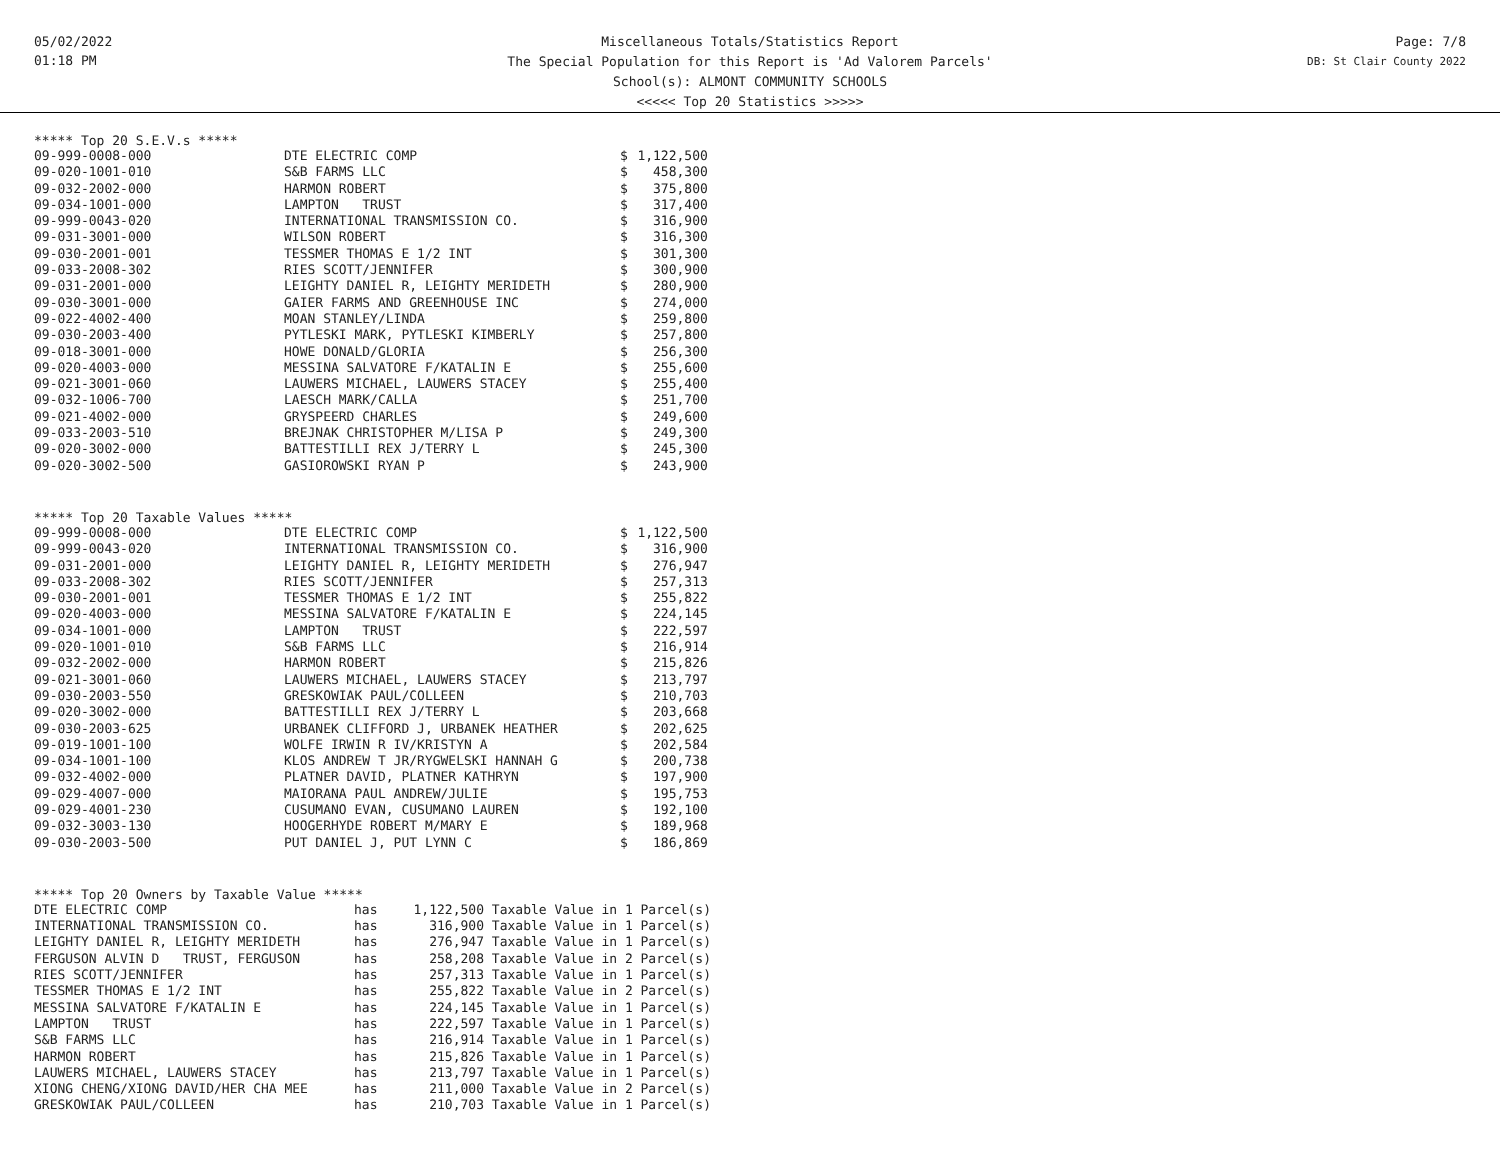05/02/2022
01:18 PM
Miscellaneous Totals/Statistics Report
The Special Population for this Report is 'Ad Valorem Parcels'
School(s): ALMONT COMMUNITY SCHOOLS
<<<<< Top 20 Statistics >>>>>
Page: 7/8
DB: St Clair County 2022
***** Top 20 S.E.V.s *****
| 09-999-0008-000 | DTE ELECTRIC COMP | $ | 1,122,500 |
| 09-020-1001-010 | S&B FARMS LLC | $ | 458,300 |
| 09-032-2002-000 | HARMON ROBERT | $ | 375,800 |
| 09-034-1001-000 | LAMPTON TRUST | $ | 317,400 |
| 09-999-0043-020 | INTERNATIONAL TRANSMISSION CO. | $ | 316,900 |
| 09-031-3001-000 | WILSON ROBERT | $ | 316,300 |
| 09-030-2001-001 | TESSMER THOMAS E 1/2 INT | $ | 301,300 |
| 09-033-2008-302 | RIES SCOTT/JENNIFER | $ | 300,900 |
| 09-031-2001-000 | LEIGHTY DANIEL R, LEIGHTY MERIDETH | $ | 280,900 |
| 09-030-3001-000 | GAIER FARMS AND GREENHOUSE INC | $ | 274,000 |
| 09-022-4002-400 | MOAN STANLEY/LINDA | $ | 259,800 |
| 09-030-2003-400 | PYTLESKI MARK, PYTLESKI KIMBERLY | $ | 257,800 |
| 09-018-3001-000 | HOWE DONALD/GLORIA | $ | 256,300 |
| 09-020-4003-000 | MESSINA SALVATORE F/KATALIN E | $ | 255,600 |
| 09-021-3001-060 | LAUWERS MICHAEL, LAUWERS STACEY | $ | 255,400 |
| 09-032-1006-700 | LAESCH MARK/CALLA | $ | 251,700 |
| 09-021-4002-000 | GRYSPEERD CHARLES | $ | 249,600 |
| 09-033-2003-510 | BREJNAK CHRISTOPHER M/LISA P | $ | 249,300 |
| 09-020-3002-000 | BATTESTILLI REX J/TERRY L | $ | 245,300 |
| 09-020-3002-500 | GASIOROWSKI RYAN P | $ | 243,900 |
***** Top 20 Taxable Values *****
| 09-999-0008-000 | DTE ELECTRIC COMP | $ | 1,122,500 |
| 09-999-0043-020 | INTERNATIONAL TRANSMISSION CO. | $ | 316,900 |
| 09-031-2001-000 | LEIGHTY DANIEL R, LEIGHTY MERIDETH | $ | 276,947 |
| 09-033-2008-302 | RIES SCOTT/JENNIFER | $ | 257,313 |
| 09-030-2001-001 | TESSMER THOMAS E 1/2 INT | $ | 255,822 |
| 09-020-4003-000 | MESSINA SALVATORE F/KATALIN E | $ | 224,145 |
| 09-034-1001-000 | LAMPTON TRUST | $ | 222,597 |
| 09-020-1001-010 | S&B FARMS LLC | $ | 216,914 |
| 09-032-2002-000 | HARMON ROBERT | $ | 215,826 |
| 09-021-3001-060 | LAUWERS MICHAEL, LAUWERS STACEY | $ | 213,797 |
| 09-030-2003-550 | GRESKOWIAK PAUL/COLLEEN | $ | 210,703 |
| 09-020-3002-000 | BATTESTILLI REX J/TERRY L | $ | 203,668 |
| 09-030-2003-625 | URBANEK CLIFFORD J, URBANEK HEATHER | $ | 202,625 |
| 09-019-1001-100 | WOLFE IRWIN R IV/KRISTYN A | $ | 202,584 |
| 09-034-1001-100 | KLOS ANDREW T JR/RYGWELSKI HANNAH G | $ | 200,738 |
| 09-032-4002-000 | PLATNER DAVID, PLATNER KATHRYN | $ | 197,900 |
| 09-029-4007-000 | MAIORANA PAUL ANDREW/JULIE | $ | 195,753 |
| 09-029-4001-230 | CUSUMANO EVAN, CUSUMANO LAUREN | $ | 192,100 |
| 09-032-3003-130 | HOOGERHYDE ROBERT M/MARY E | $ | 189,968 |
| 09-030-2003-500 | PUT DANIEL J, PUT LYNN C | $ | 186,869 |
***** Top 20 Owners by Taxable Value *****
| DTE ELECTRIC COMP | has | 1,122,500 | Taxable Value in 1 Parcel(s) |
| INTERNATIONAL TRANSMISSION CO. | has | 316,900 | Taxable Value in 1 Parcel(s) |
| LEIGHTY DANIEL R, LEIGHTY MERIDETH | has | 276,947 | Taxable Value in 1 Parcel(s) |
| FERGUSON ALVIN D TRUST, FERGUSON | has | 258,208 | Taxable Value in 2 Parcel(s) |
| RIES SCOTT/JENNIFER | has | 257,313 | Taxable Value in 1 Parcel(s) |
| TESSMER THOMAS E 1/2 INT | has | 255,822 | Taxable Value in 2 Parcel(s) |
| MESSINA SALVATORE F/KATALIN E | has | 224,145 | Taxable Value in 1 Parcel(s) |
| LAMPTON TRUST | has | 222,597 | Taxable Value in 1 Parcel(s) |
| S&B FARMS LLC | has | 216,914 | Taxable Value in 1 Parcel(s) |
| HARMON ROBERT | has | 215,826 | Taxable Value in 1 Parcel(s) |
| LAUWERS MICHAEL, LAUWERS STACEY | has | 213,797 | Taxable Value in 1 Parcel(s) |
| XIONG CHENG/XIONG DAVID/HER CHA MEE | has | 211,000 | Taxable Value in 2 Parcel(s) |
| GRESKOWIAK PAUL/COLLEEN | has | 210,703 | Taxable Value in 1 Parcel(s) |